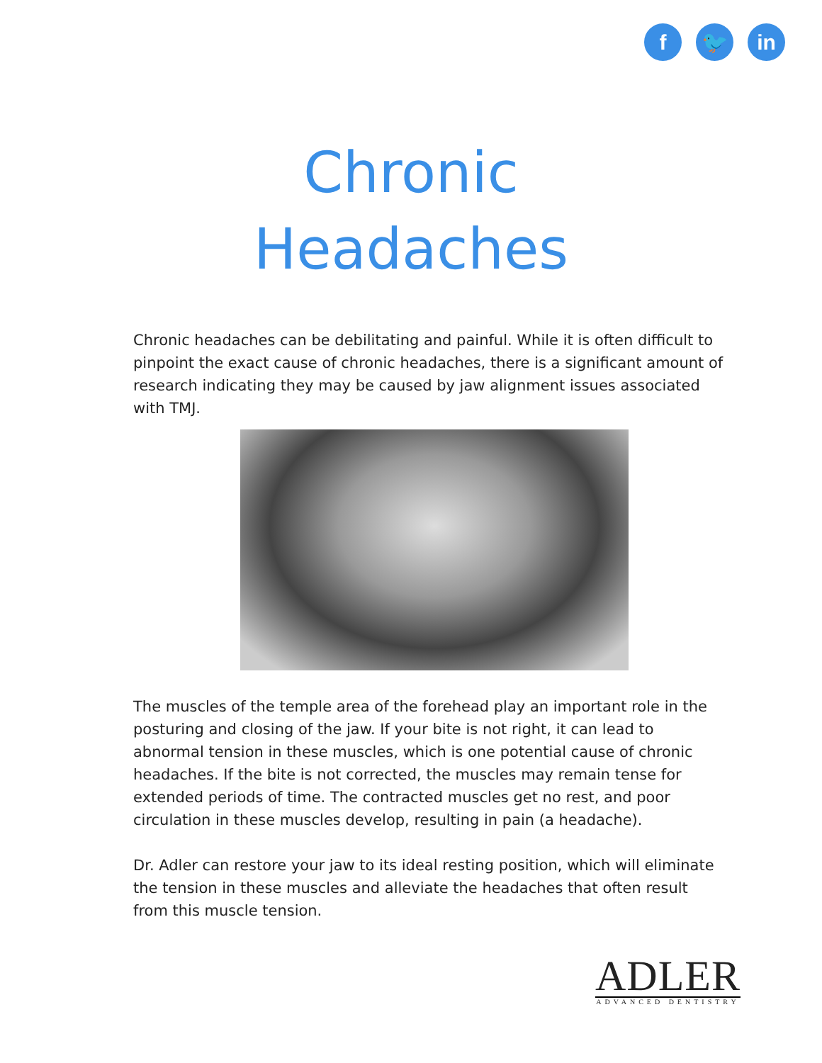f 🐦 in
Chronic
Headaches
Chronic headaches can be debilitating and painful. While it is often difficult to pinpoint the exact cause of chronic headaches, there is a significant amount of research indicating they may be caused by jaw alignment issues associated with TMJ.
The muscles of the temple area of the forehead play an important role in the posturing and closing of the jaw. If your bite is not right, it can lead to abnormal tension in these muscles, which is one potential cause of chronic headaches. If the bite is not corrected, the muscles may remain tense for extended periods of time. The contracted muscles get no rest, and poor circulation in these muscles develop, resulting in pain (a headache).
Dr. Adler can restore your jaw to its ideal resting position, which will eliminate the tension in these muscles and alleviate the headaches that often result from this muscle tension.
ADLER
ADVANCED DENTISTRY